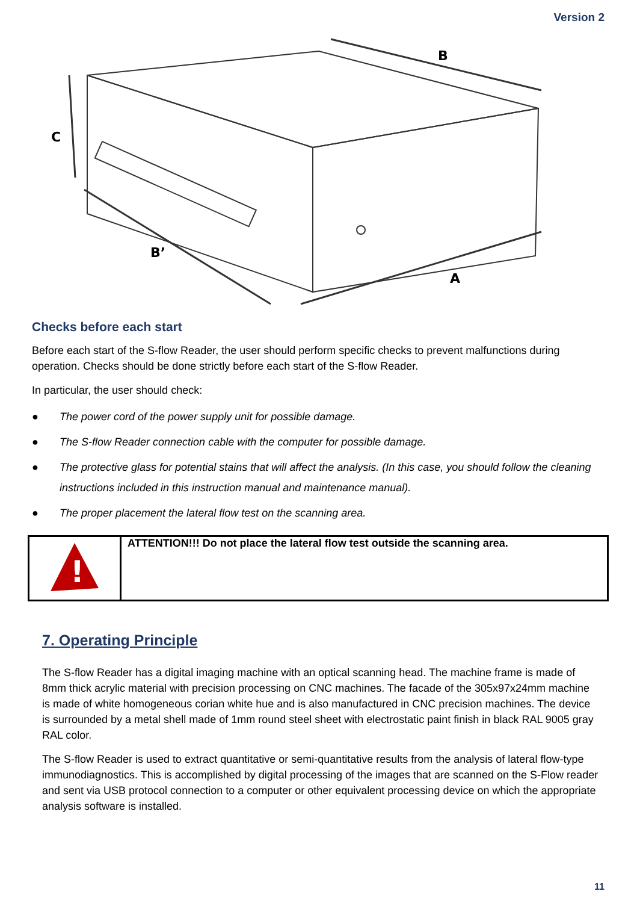Version 2
B
C
B’
A
Checks before each start
Before each start of the S-flow Reader, the user should perform specific checks to prevent malfunctions during operation. Checks should be done strictly before each start of the S-flow Reader.
In particular, the user should check:
● The power cord of the power supply unit for possible damage.
● The S-flow Reader connection cable with the computer for possible damage.
● The protective glass for potential stains that will affect the analysis. (In this case, you should follow the cleaning instructions included in this instruction manual and maintenance manual).
● The proper placement the lateral flow test on the scanning area.
| ! | ATTENTION!!! Do not place the lateral flow test outside the scanning area. |
7. Operating Principle
The S-flow Reader has a digital imaging machine with an optical scanning head. The machine frame is made of 8mm thick acrylic material with precision processing on CNC machines. The facade of the 305x97x24mm machine is made of white homogeneous corian white hue and is also manufactured in CNC precision machines. The device is surrounded by a metal shell made of 1mm round steel sheet with electrostatic paint finish in black RAL 9005 gray RAL color.
The S-flow Reader is used to extract quantitative or semi-quantitative results from the analysis of lateral flow-type immunodiagnostics. This is accomplished by digital processing of the images that are scanned on the S-Flow reader and sent via USB protocol connection to a computer or other equivalent processing device on which the appropriate analysis software is installed.
11